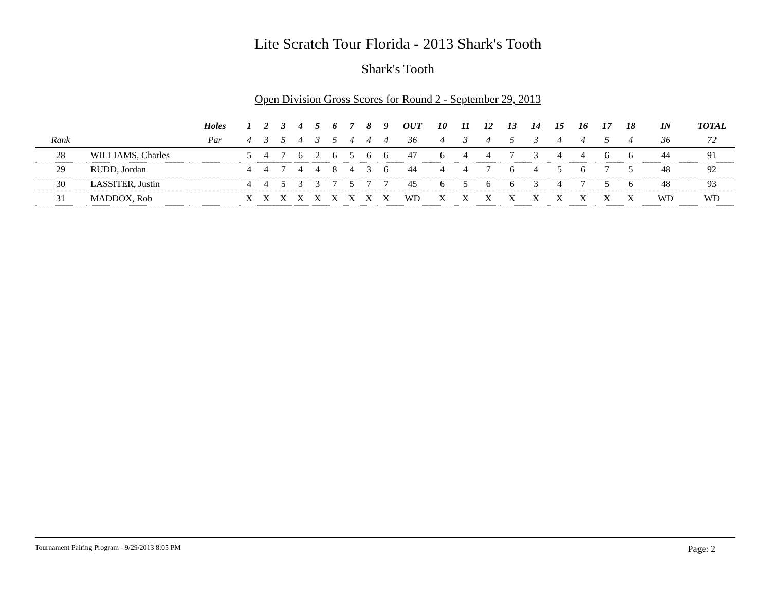Lite Scratch Tour Florida - 2013 Shark's Tooth
Shark's Tooth
Open Division Gross Scores for Round 2 - September 29, 2013
| | | Holes | 1 | 2 | 3 | 4 | 5 | 6 | 7 | 8 | 9 | OUT | 10 | 11 | 12 | 13 | 14 | 15 | 16 | 17 | 18 | IN | TOTAL |
| --- | --- | --- | --- | --- | --- | --- | --- | --- | --- | --- | --- | --- | --- | --- | --- | --- | --- | --- | --- | --- | --- | --- | --- |
| Rank | | Par | 4 | 3 | 5 | 4 | 3 | 5 | 4 | 4 | 4 | 36 | 4 | 3 | 4 | 5 | 3 | 4 | 4 | 5 | 4 | 36 | 72 |
| 28 | WILLIAMS, Charles | | 5 | 4 | 7 | 6 | 2 | 6 | 5 | 6 | 6 | 47 | 6 | 4 | 4 | 7 | 3 | 4 | 4 | 6 | 6 | 44 | 91 |
| 29 | RUDD, Jordan | | 4 | 4 | 7 | 4 | 4 | 8 | 4 | 3 | 6 | 44 | 4 | 4 | 7 | 6 | 4 | 5 | 6 | 7 | 5 | 48 | 92 |
| 30 | LASSITER, Justin | | 4 | 4 | 5 | 3 | 3 | 7 | 5 | 7 | 7 | 45 | 6 | 5 | 6 | 6 | 3 | 4 | 7 | 5 | 6 | 48 | 93 |
| 31 | MADDOX, Rob | | X | X | X | X | X | X | X | X | X | WD | X | X | X | X | X | X | X | X | X | WD | WD |
Tournament Pairing Program - 9/29/2013 8:05 PM Page: 2